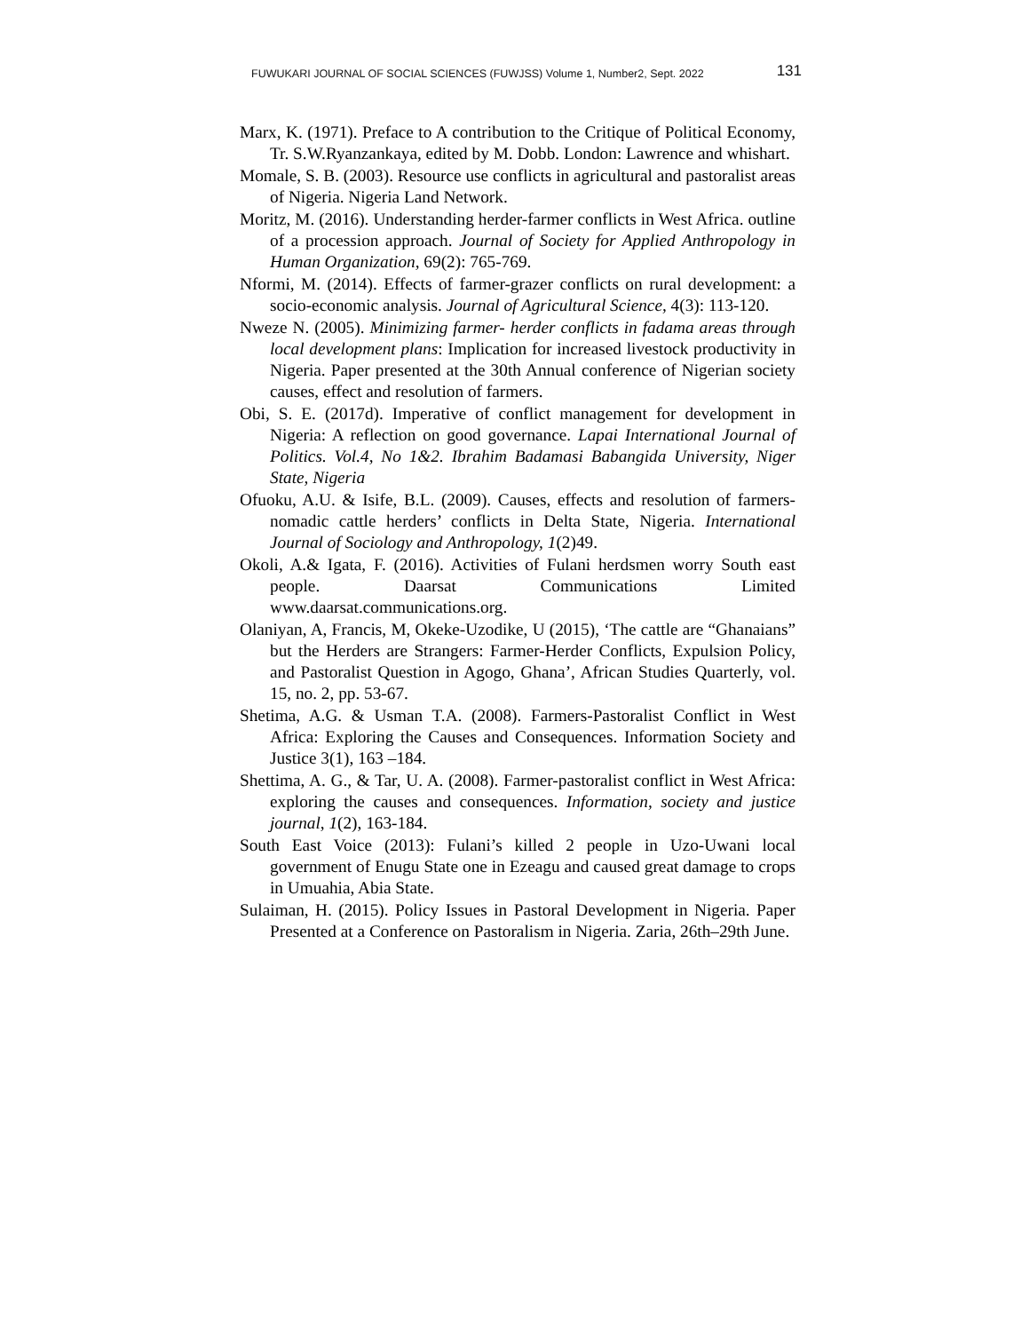FUWUKARI JOURNAL OF SOCIAL SCIENCES (FUWJSS) Volume 1, Number2, Sept. 2022 131
Marx, K. (1971). Preface to A contribution to the Critique of Political Economy, Tr. S.W.Ryanzankaya, edited by M. Dobb. London: Lawrence and whishart.
Momale, S. B. (2003). Resource use conflicts in agricultural and pastoralist areas of Nigeria. Nigeria Land Network.
Moritz, M. (2016). Understanding herder-farmer conflicts in West Africa. outline of a procession approach. Journal of Society for Applied Anthropology in Human Organization, 69(2): 765-769.
Nformi, M. (2014). Effects of farmer-grazer conflicts on rural development: a socio-economic analysis. Journal of Agricultural Science, 4(3): 113-120.
Nweze N. (2005). Minimizing farmer- herder conflicts in fadama areas through local development plans: Implication for increased livestock productivity in Nigeria. Paper presented at the 30th Annual conference of Nigerian society causes, effect and resolution of farmers.
Obi, S. E. (2017d). Imperative of conflict management for development in Nigeria: A reflection on good governance. Lapai International Journal of Politics. Vol.4, No 1&2. Ibrahim Badamasi Babangida University, Niger State, Nigeria
Ofuoku, A.U. & Isife, B.L. (2009). Causes, effects and resolution of farmers-nomadic cattle herders’ conflicts in Delta State, Nigeria. International Journal of Sociology and Anthropology, 1(2)49.
Okoli, A.& Igata, F. (2016). Activities of Fulani herdsmen worry South east people. Daarsat Communications Limited www.daarsat.communications.org.
Olaniyan, A, Francis, M, Okeke-Uzodike, U (2015), ‘The cattle are “Ghanaians” but the Herders are Strangers: Farmer-Herder Conflicts, Expulsion Policy, and Pastoralist Question in Agogo, Ghana’, African Studies Quarterly, vol. 15, no. 2, pp. 53-67.
Shetima, A.G. & Usman T.A. (2008). Farmers-Pastoralist Conflict in West Africa: Exploring the Causes and Consequences. Information Society and Justice 3(1), 163 –184.
Shettima, A. G., & Tar, U. A. (2008). Farmer-pastoralist conflict in West Africa: exploring the causes and consequences. Information, society and justice journal, 1(2), 163-184.
South East Voice (2013): Fulani’s killed 2 people in Uzo-Uwani local government of Enugu State one in Ezeagu and caused great damage to crops in Umuahia, Abia State.
Sulaiman, H. (2015). Policy Issues in Pastoral Development in Nigeria. Paper Presented at a Conference on Pastoralism in Nigeria. Zaria, 26th–29th June.